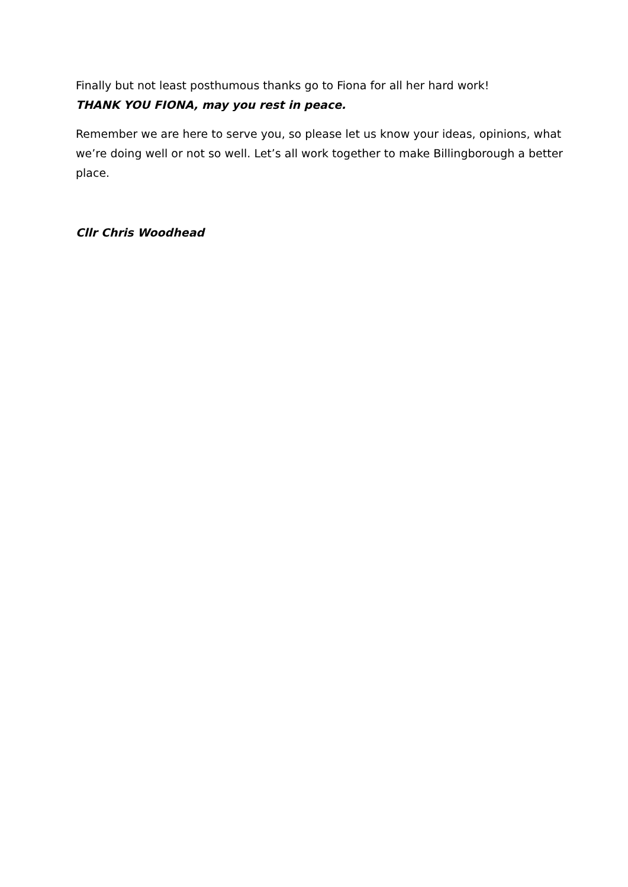Finally but not least posthumous thanks go to Fiona for all her hard work!
THANK YOU FIONA, may you rest in peace.
Remember we are here to serve you, so please let us know your ideas, opinions, what we’re doing well or not so well. Let’s all work together to make Billingborough a better place.
Cllr Chris Woodhead